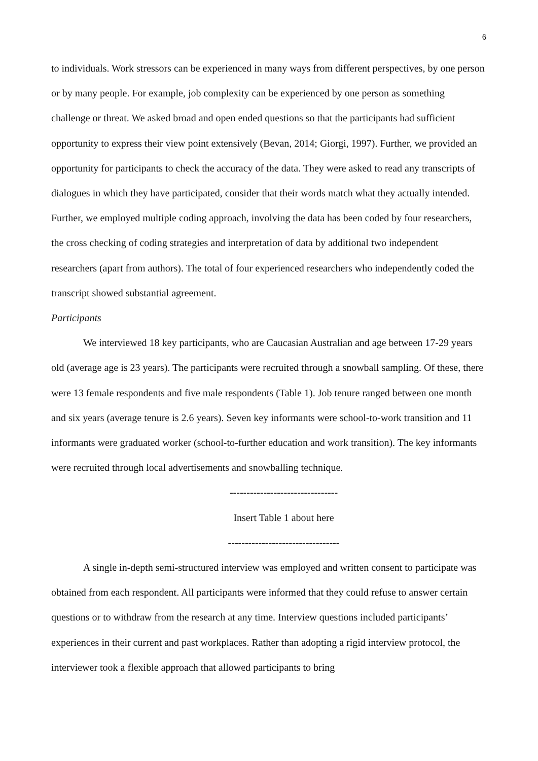6
to individuals. Work stressors can be experienced in many ways from different perspectives, by one person or by many people. For example, job complexity can be experienced by one person as something challenge or threat. We asked broad and open ended questions so that the participants had sufficient opportunity to express their view point extensively (Bevan, 2014; Giorgi, 1997). Further, we provided an opportunity for participants to check the accuracy of the data. They were asked to read any transcripts of dialogues in which they have participated, consider that their words match what they actually intended. Further, we employed multiple coding approach, involving the data has been coded by four researchers, the cross checking of coding strategies and interpretation of data by additional two independent researchers (apart from authors). The total of four experienced researchers who independently coded the transcript showed substantial agreement.
Participants
We interviewed 18 key participants, who are Caucasian Australian and age between 17-29 years old (average age is 23 years). The participants were recruited through a snowball sampling. Of these, there were 13 female respondents and five male respondents (Table 1). Job tenure ranged between one month and six years (average tenure is 2.6 years). Seven key informants were school-to-work transition and 11 informants were graduated worker (school-to-further education and work transition). The key informants were recruited through local advertisements and snowballing technique.
--------------------------------
Insert Table 1 about here
---------------------------------
A single in-depth semi-structured interview was employed and written consent to participate was obtained from each respondent. All participants were informed that they could refuse to answer certain questions or to withdraw from the research at any time. Interview questions included participants’ experiences in their current and past workplaces. Rather than adopting a rigid interview protocol, the interviewer took a flexible approach that allowed participants to bring